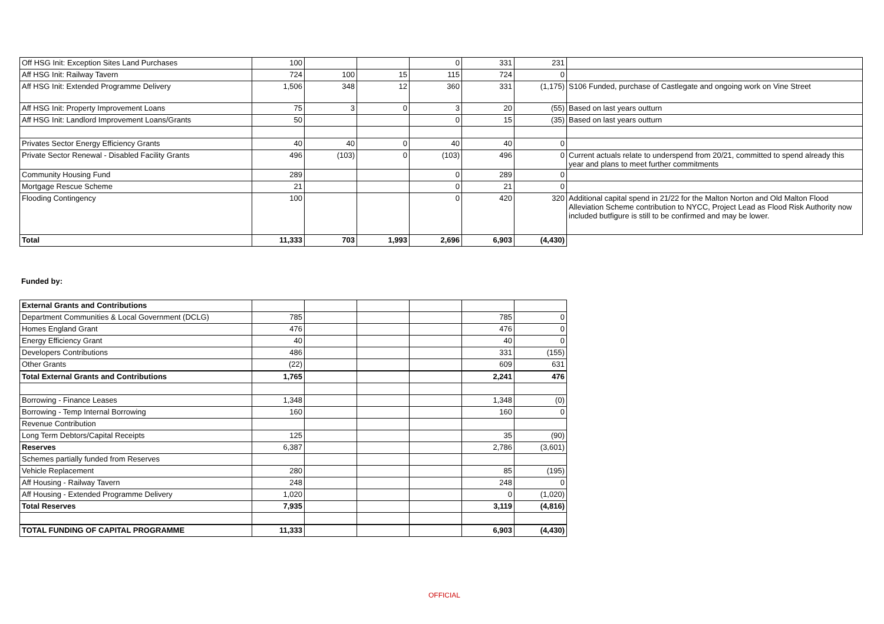| Off HSG Init: Exception Sites Land Purchases | 100 | | | 0 | 331 | 231 | |
| Aff HSG Init: Railway Tavern | 724 | 100 | 15 | 115 | 724 | 0 | |
| Aff HSG Init: Extended Programme Delivery | 1,506 | 348 | 12 | 360 | 331 | (1,175) | S106 Funded, purchase of Castlegate and ongoing work on Vine Street |
| Aff HSG Init: Property Improvement Loans | 75 | 3 | 0 | 3 | 20 | (55) | Based on last years outturn |
| Aff HSG Init: Landlord Improvement Loans/Grants | 50 | | | 0 | 15 | (35) | Based on last years outturn |
| Privates Sector Energy Efficiency Grants | 40 | 40 | 0 | 40 | 40 | 0 | |
| Private Sector Renewal - Disabled Facility Grants | 496 | (103) | 0 | (103) | 496 | 0 | Current actuals relate to underspend from 20/21, committed to spend already this year and plans to meet further commitments |
| Community Housing Fund | 289 | | | 0 | 289 | 0 | |
| Mortgage Rescue Scheme | 21 | | | 0 | 21 | 0 | |
| Flooding Contingency | 100 | | | 0 | 420 | 320 | Additional capital spend in 21/22 for the Malton Norton and Old Malton Flood Alleviation Scheme contribution to NYCC, Project Lead as Flood Risk Authority now included butfigure is still to be confirmed and may be lower. |
| Total | 11,333 | 703 | 1,993 | 2,696 | 6,903 | (4,430) | |
Funded by:
| External Grants and Contributions | | | | | | |
| Department Communities & Local Government (DCLG) | 785 | | | | 785 | 0 |
| Homes England Grant | 476 | | | | 476 | 0 |
| Energy Efficiency Grant | 40 | | | | 40 | 0 |
| Developers Contributions | 486 | | | | 331 | (155) |
| Other Grants | (22) | | | | 609 | 631 |
| Total External Grants and Contributions | 1,765 | | | | 2,241 | 476 |
| Borrowing - Finance Leases | 1,348 | | | | 1,348 | (0) |
| Borrowing - Temp Internal Borrowing | 160 | | | | 160 | 0 |
| Revenue Contribution | | | | | | |
| Long Term Debtors/Capital Receipts | 125 | | | | 35 | (90) |
| Reserves | 6,387 | | | | 2,786 | (3,601) |
| Schemes partially funded from Reserves | | | | | | |
| Vehicle Replacement | 280 | | | | 85 | (195) |
| Aff Housing - Railway Tavern | 248 | | | | 248 | 0 |
| Aff Housing - Extended Programme Delivery | 1,020 | | | | 0 | (1,020) |
| Total Reserves | 7,935 | | | | 3,119 | (4,816) |
| TOTAL FUNDING OF CAPITAL PROGRAMME | 11,333 | | | | 6,903 | (4,430) |
OFFICIAL